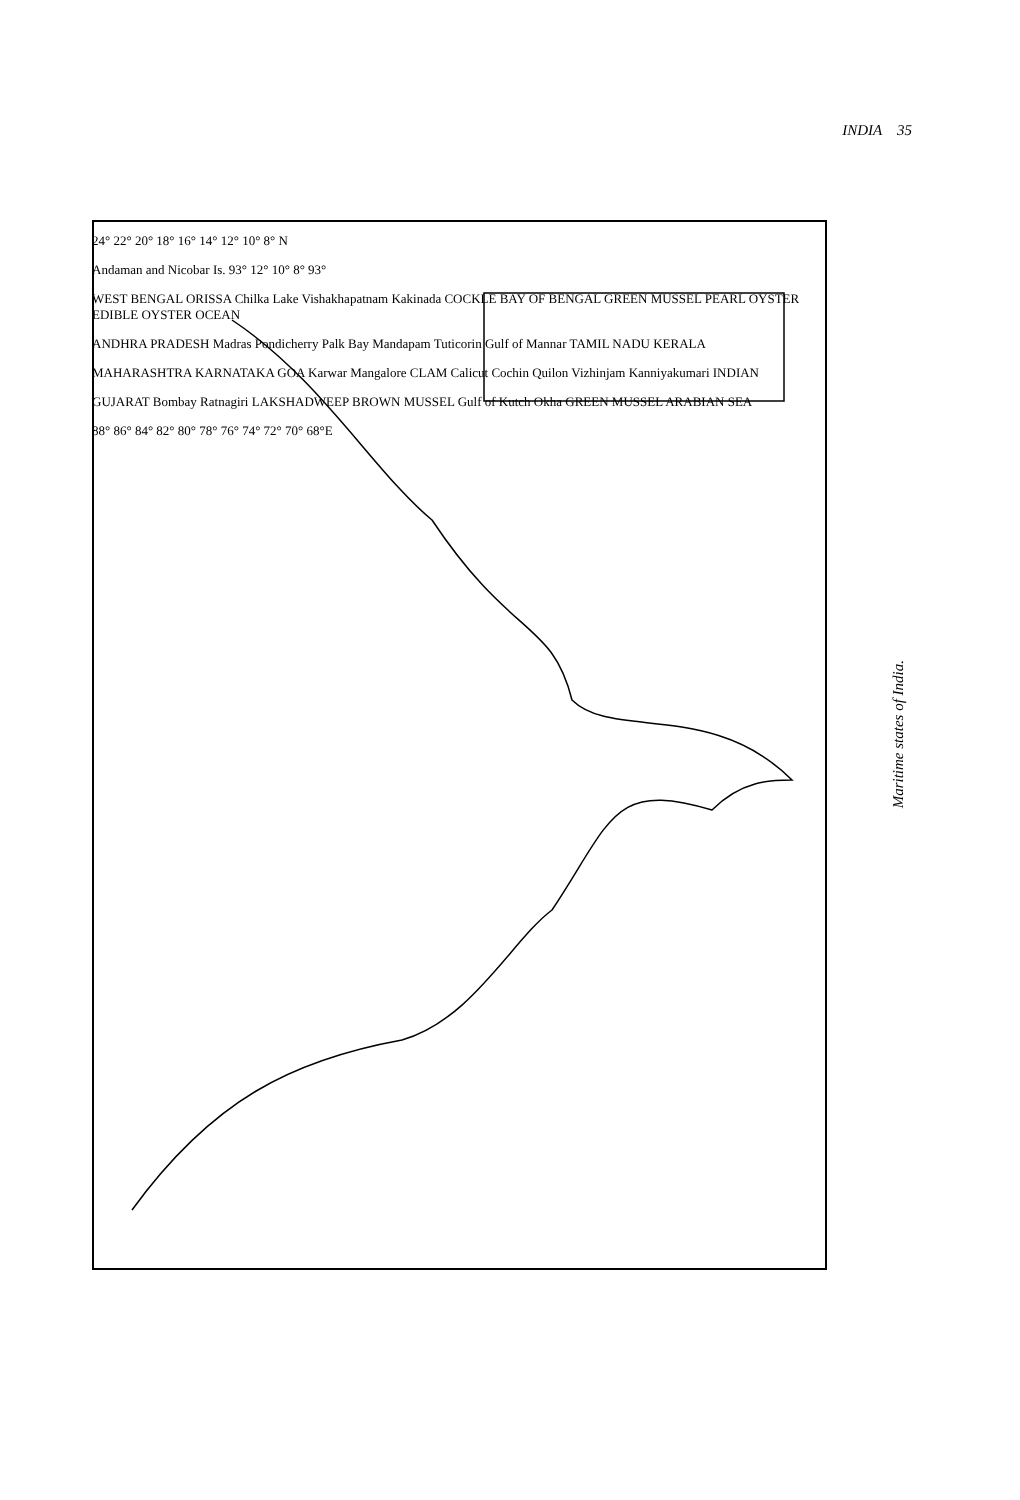INDIA 35
24° 22° 20° 18° 16° 14° 12° 10° 8° N
Andaman and Nicobar Is. 93° 12° 10° 8° 93°
WEST BENGAL ORISSA Chilka Lake Vishakhapatnam Kakinada COCKLE BAY OF BENGAL GREEN MUSSEL PEARL OYSTER EDIBLE OYSTER OCEAN
ANDHRA PRADESH Madras Pondicherry Palk Bay Mandapam Tuticorin Gulf of Mannar TAMIL NADU KERALA
MAHARASHTRA KARNATAKA GOA Karwar Mangalore CLAM Calicut Cochin Quilon Vizhinjam Kanniyakumari INDIAN
GUJARAT Bombay Ratnagiri LAKSHADWEEP BROWN MUSSEL Gulf of Kutch Okha GREEN MUSSEL ARABIAN SEA
88° 86° 84° 82° 80° 78° 76° 74° 72° 70° 68°E
Maritime states of India.